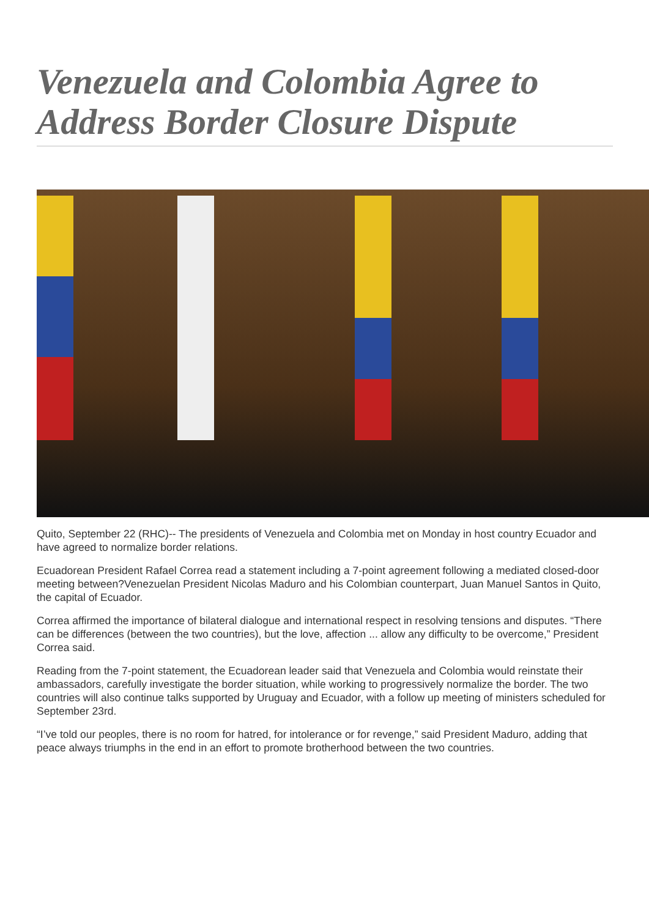Venezuela and Colombia Agree to Address Border Closure Dispute
Quito, September 22 (RHC)-- The presidents of Venezuela and Colombia met on Monday in host country Ecuador and have agreed to normalize border relations.
Ecuadorean President Rafael Correa read a statement including a 7-point agreement following a mediated closed-door meeting between?Venezuelan President Nicolas Maduro and his Colombian counterpart, Juan Manuel Santos in Quito, the capital of Ecuador.
Correa affirmed the importance of bilateral dialogue and international respect in resolving tensions and disputes. “There can be differences (between the two countries), but the love, affection ... allow any difficulty to be overcome,” President Correa said.
Reading from the 7-point statement, the Ecuadorean leader said that Venezuela and Colombia would reinstate their ambassadors, carefully investigate the border situation, while working to progressively normalize the border. The two countries will also continue talks supported by Uruguay and Ecuador, with a follow up meeting of ministers scheduled for September 23rd.
“I’ve told our peoples, there is no room for hatred, for intolerance or for revenge,” said President Maduro, adding that peace always triumphs in the end in an effort to promote brotherhood between the two countries.